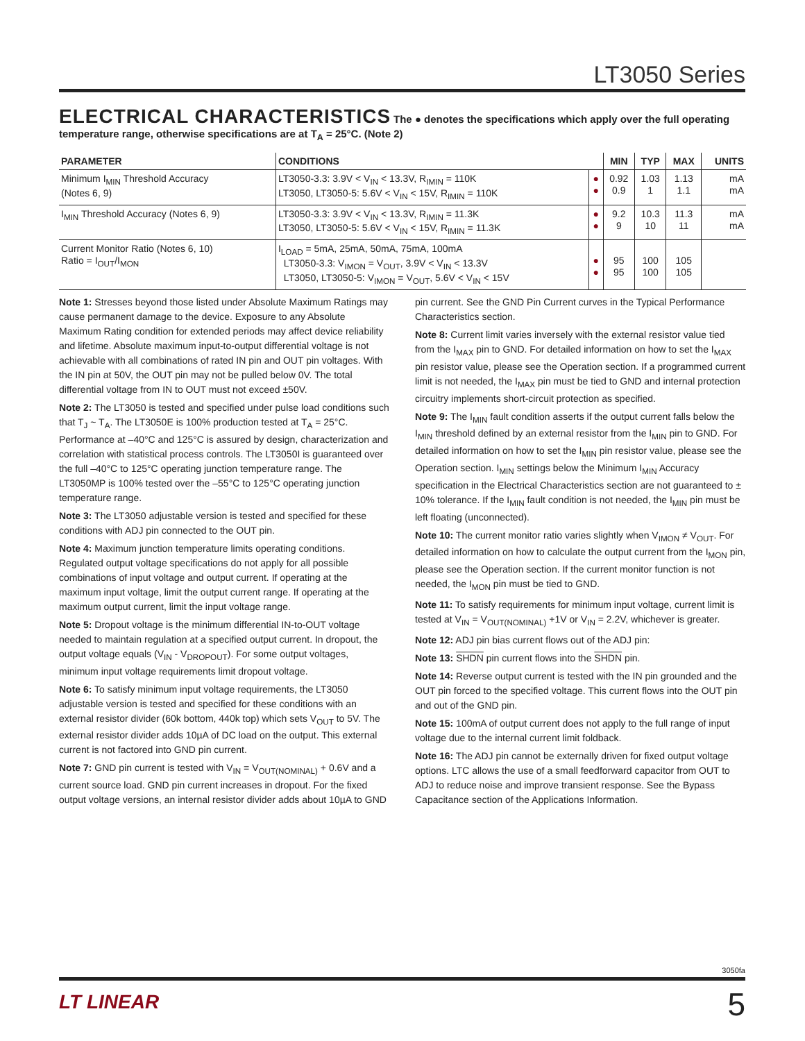LT3050 Series
ELECTRICAL CHARACTERISTICS
The ● denotes the specifications which apply over the full operating temperature range, otherwise specifications are at T<sub>A</sub> = 25°C. (Note 2)
| PARAMETER | CONDITIONS | | MIN | TYP | MAX | UNITS |
| --- | --- | --- | --- | --- | --- | --- |
| Minimum I<sub>MIN</sub> Threshold Accuracy (Notes 6, 9) | LT3050-3.3: 3.9V < V<sub>IN</sub> < 13.3V, R<sub>IMIN</sub> = 110K LT3050, LT3050-5: 5.6V < V<sub>IN</sub> < 15V, R<sub>IMIN</sub> = 110K | ● ● | 0.92 0.9 | 1.03 1 | 1.13 1.1 | mA mA |
| I<sub>MIN</sub> Threshold Accuracy (Notes 6, 9) | LT3050-3.3: 3.9V < V<sub>IN</sub> < 13.3V, R<sub>IMIN</sub> = 11.3K LT3050, LT3050-5: 5.6V < V<sub>IN</sub> < 15V, R<sub>IMIN</sub> = 11.3K | ● ● | 9.2 9 | 10.3 10 | 11.3 11 | mA mA |
| Current Monitor Ratio (Notes 6, 10) Ratio = I<sub>OUT</sub>/I<sub>MON</sub> | I<sub>LOAD</sub> = 5mA, 25mA, 50mA, 75mA, 100mA LT3050-3.3: V<sub>IMON</sub> = V<sub>OUT</sub>, 3.9V < V<sub>IN</sub> < 13.3V LT3050, LT3050-5: V<sub>IMON</sub> = V<sub>OUT</sub>, 5.6V < V<sub>IN</sub> < 15V | ● ● | 95 95 | 100 100 | 105 105 | |
Note 1: Stresses beyond those listed under Absolute Maximum Ratings may cause permanent damage to the device. Exposure to any Absolute Maximum Rating condition for extended periods may affect device reliability and lifetime. Absolute maximum input-to-output differential voltage is not achievable with all combinations of rated IN pin and OUT pin voltages. With the IN pin at 50V, the OUT pin may not be pulled below 0V. The total differential voltage from IN to OUT must not exceed ±50V.
Note 2: The LT3050 is tested and specified under pulse load conditions such that T<sub>J</sub> ~ T<sub>A</sub>. The LT3050E is 100% production tested at T<sub>A</sub> = 25°C. Performance at –40°C and 125°C is assured by design, characterization and correlation with statistical process controls. The LT3050I is guaranteed over the full –40°C to 125°C operating junction temperature range. The LT3050MP is 100% tested over the –55°C to 125°C operating junction temperature range.
Note 3: The LT3050 adjustable version is tested and specified for these conditions with ADJ pin connected to the OUT pin.
Note 4: Maximum junction temperature limits operating conditions. Regulated output voltage specifications do not apply for all possible combinations of input voltage and output current. If operating at the maximum input voltage, limit the output current range. If operating at the maximum output current, limit the input voltage range.
Note 5: Dropout voltage is the minimum differential IN-to-OUT voltage needed to maintain regulation at a specified output current. In dropout, the output voltage equals (V<sub>IN</sub> - V<sub>DROPOUT</sub>). For some output voltages, minimum input voltage requirements limit dropout voltage.
Note 6: To satisfy minimum input voltage requirements, the LT3050 adjustable version is tested and specified for these conditions with an external resistor divider (60k bottom, 440k top) which sets V<sub>OUT</sub> to 5V. The external resistor divider adds 10µA of DC load on the output. This external current is not factored into GND pin current.
Note 7: GND pin current is tested with V<sub>IN</sub> = V<sub>OUT(NOMINAL)</sub> + 0.6V and a current source load. GND pin current increases in dropout. For the fixed output voltage versions, an internal resistor divider adds about 10µA to GND pin current. See the GND Pin Current curves in the Typical Performance Characteristics section.
Note 8: Current limit varies inversely with the external resistor value tied from the I<sub>MAX</sub> pin to GND. For detailed information on how to set the I<sub>MAX</sub> pin resistor value, please see the Operation section. If a programmed current limit is not needed, the I<sub>MAX</sub> pin must be tied to GND and internal protection circuitry implements short-circuit protection as specified.
Note 9: The I<sub>MIN</sub> fault condition asserts if the output current falls below the I<sub>MIN</sub> threshold defined by an external resistor from the I<sub>MIN</sub> pin to GND. For detailed information on how to set the I<sub>MIN</sub> pin resistor value, please see the Operation section. I<sub>MIN</sub> settings below the Minimum I<sub>MIN</sub> Accuracy specification in the Electrical Characteristics section are not guaranteed to ± 10% tolerance. If the I<sub>MIN</sub> fault condition is not needed, the I<sub>MIN</sub> pin must be left floating (unconnected).
Note 10: The current monitor ratio varies slightly when V<sub>IMON</sub> ≠ V<sub>OUT</sub>. For detailed information on how to calculate the output current from the I<sub>MON</sub> pin, please see the Operation section. If the current monitor function is not needed, the I<sub>MON</sub> pin must be tied to GND.
Note 11: To satisfy requirements for minimum input voltage, current limit is tested at V<sub>IN</sub> = V<sub>OUT(NOMINAL)</sub> +1V or V<sub>IN</sub> = 2.2V, whichever is greater.
Note 12: ADJ pin bias current flows out of the ADJ pin:
Note 13: SHDN pin current flows into the SHDN pin.
Note 14: Reverse output current is tested with the IN pin grounded and the OUT pin forced to the specified voltage. This current flows into the OUT pin and out of the GND pin.
Note 15: 100mA of output current does not apply to the full range of input voltage due to the internal current limit foldback.
Note 16: The ADJ pin cannot be externally driven for fixed output voltage options. LTC allows the use of a small feedforward capacitor from OUT to ADJ to reduce noise and improve transient response. See the Bypass Capacitance section of the Applications Information.
3050fa
LT LINEAR 5